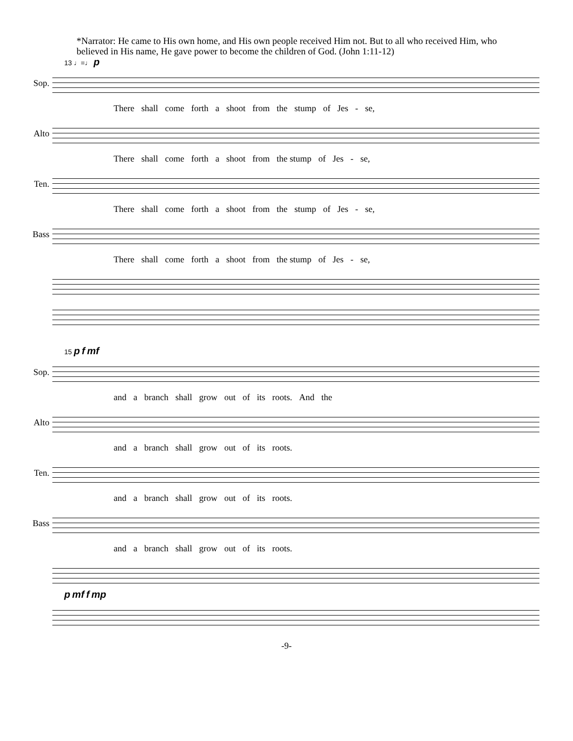*Narrator: He came to His own home, and His own people received Him not. But to all who received Him, who believed in His name, He gave power to become the children of God. (John 1:11-12)
13 ♩=♩ p
Sop.
There shall come forth a shoot from the stump of Jes - se,
Alto
There shall come forth a shoot from the stump of Jes - se,
Ten.
There shall come forth a shoot from the stump of Jes - se,
Bass
There shall come forth a shoot from the stump of Jes - se,
15 p f mf
Sop.
and a branch shall grow out of its roots. And the
Alto
and a branch shall grow out of its roots.
Ten.
and a branch shall grow out of its roots.
Bass
and a branch shall grow out of its roots.
p mf f mp
-9-